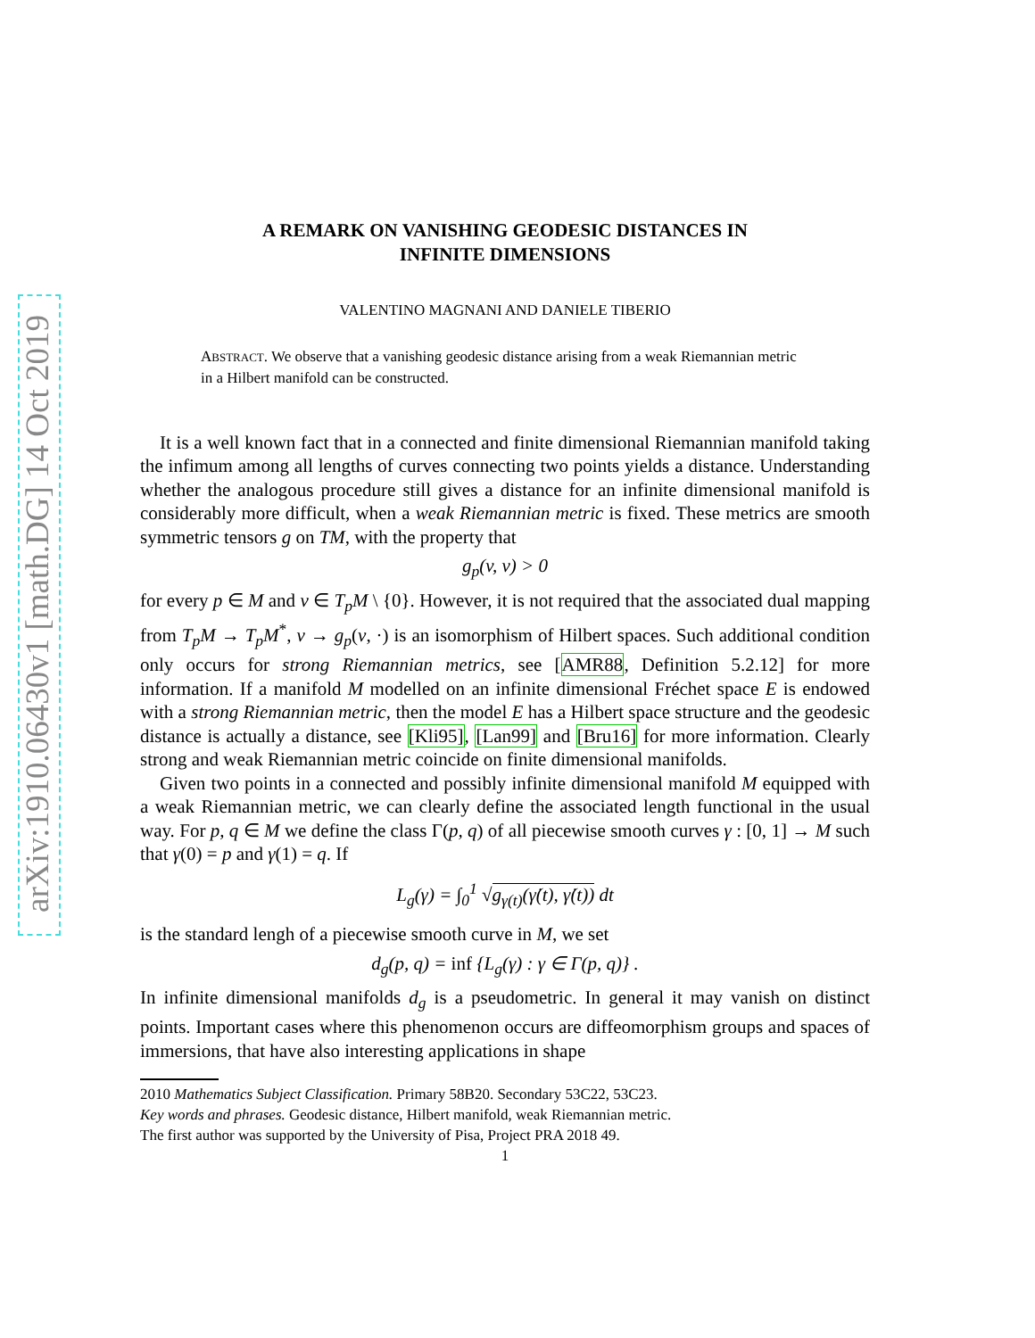arXiv:1910.06430v1 [math.DG] 14 Oct 2019
A REMARK ON VANISHING GEODESIC DISTANCES IN
INFINITE DIMENSIONS
VALENTINO MAGNANI AND DANIELE TIBERIO
ABSTRACT. We observe that a vanishing geodesic distance arising from a weak Riemannian metric in a Hilbert manifold can be constructed.
It is a well known fact that in a connected and finite dimensional Riemannian manifold taking the infimum among all lengths of curves connecting two points yields a distance. Understanding whether the analogous procedure still gives a distance for an infinite dimensional manifold is considerably more difficult, when a weak Riemannian metric is fixed. These metrics are smooth symmetric tensors g on TM, with the property that
g<sub>p</sub>(v, v) > 0
for every p ∈ M and v ∈ T<sub>p</sub>M \ {0}. However, it is not required that the associated dual mapping from T<sub>p</sub>M → T<sub>p</sub>M<sup>*</sup>, v → g<sub>p</sub>(v, ·) is an isomorphism of Hilbert spaces. Such additional condition only occurs for strong Riemannian metrics, see [AMR88, Definition 5.2.12] for more information. If a manifold M modelled on an infinite dimensional Fréchet space E is endowed with a strong Riemannian metric, then the model E has a Hilbert space structure and the geodesic distance is actually a distance, see [Kli95], [Lan99] and [Bru16] for more information. Clearly strong and weak Riemannian metric coincide on finite dimensional manifolds.
Given two points in a connected and possibly infinite dimensional manifold M equipped with a weak Riemannian metric, we can clearly define the associated length functional in the usual way. For p, q ∈ M we define the class Γ(p, q) of all piecewise smooth curves γ : [0, 1] → M such that γ(0) = p and γ(1) = q. If
L<sub>g</sub>(γ) = ∫<sub>0</sub><sup>1</sup> √g<sub>γ(t)</sub>(γ̇(t), γ̇(t)) dt
is the standard lengh of a piecewise smooth curve in M, we set
d<sub>g</sub>(p, q) = inf {L<sub>g</sub>(γ) : γ ∈ Γ(p, q)} .
In infinite dimensional manifolds d<sub>g</sub> is a pseudometric. In general it may vanish on distinct points. Important cases where this phenomenon occurs are diffeomorphism groups and spaces of immersions, that have also interesting applications in shape
2010 Mathematics Subject Classification. Primary 58B20. Secondary 53C22, 53C23.
Key words and phrases. Geodesic distance, Hilbert manifold, weak Riemannian metric.
The first author was supported by the University of Pisa, Project PRA 2018 49.
1